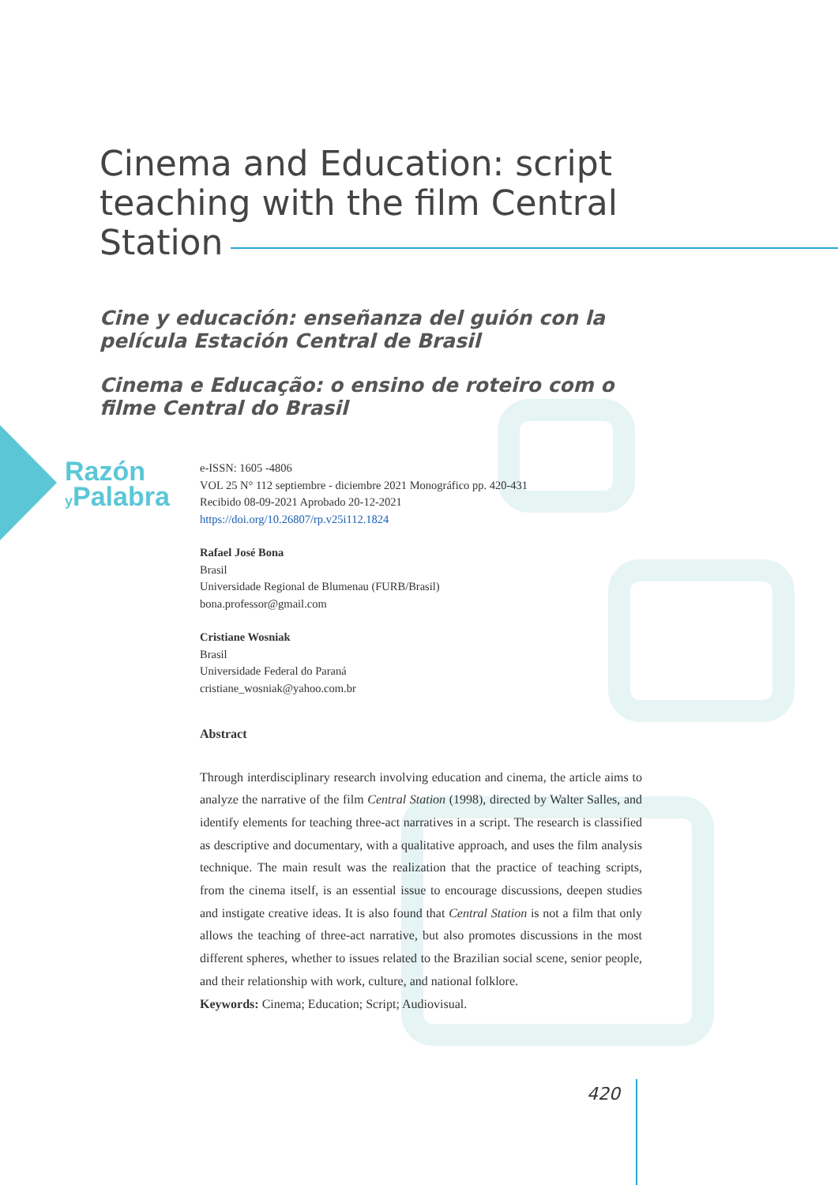Cinema and Education: script teaching with the film Central Station
Cine y educación: enseñanza del guión con la película Estación Central de Brasil
Cinema e Educação: o ensino de roteiro com o filme Central do Brasil
Razón
y Palabra
e-ISSN: 1605 -4806
VOL 25 N° 112 septiembre - diciembre 2021 Monográfico pp. 420-431
Recibido 08-09-2021 Aprobado 20-12-2021
https://doi.org/10.26807/rp.v25i112.1824
Rafael José Bona
Brasil
Universidade Regional de Blumenau (FURB/Brasil)
bona.professor@gmail.com
Cristiane Wosniak
Brasil
Universidade Federal do Paraná
cristiane_wosniak@yahoo.com.br
Abstract
Through interdisciplinary research involving education and cinema, the article aims to analyze the narrative of the film Central Station (1998), directed by Walter Salles, and identify elements for teaching three-act narratives in a script. The research is classified as descriptive and documentary, with a qualitative approach, and uses the film analysis technique. The main result was the realization that the practice of teaching scripts, from the cinema itself, is an essential issue to encourage discussions, deepen studies and instigate creative ideas. It is also found that Central Station is not a film that only allows the teaching of three-act narrative, but also promotes discussions in the most different spheres, whether to issues related to the Brazilian social scene, senior people, and their relationship with work, culture, and national folklore.
Keywords: Cinema; Education; Script; Audiovisual.
420